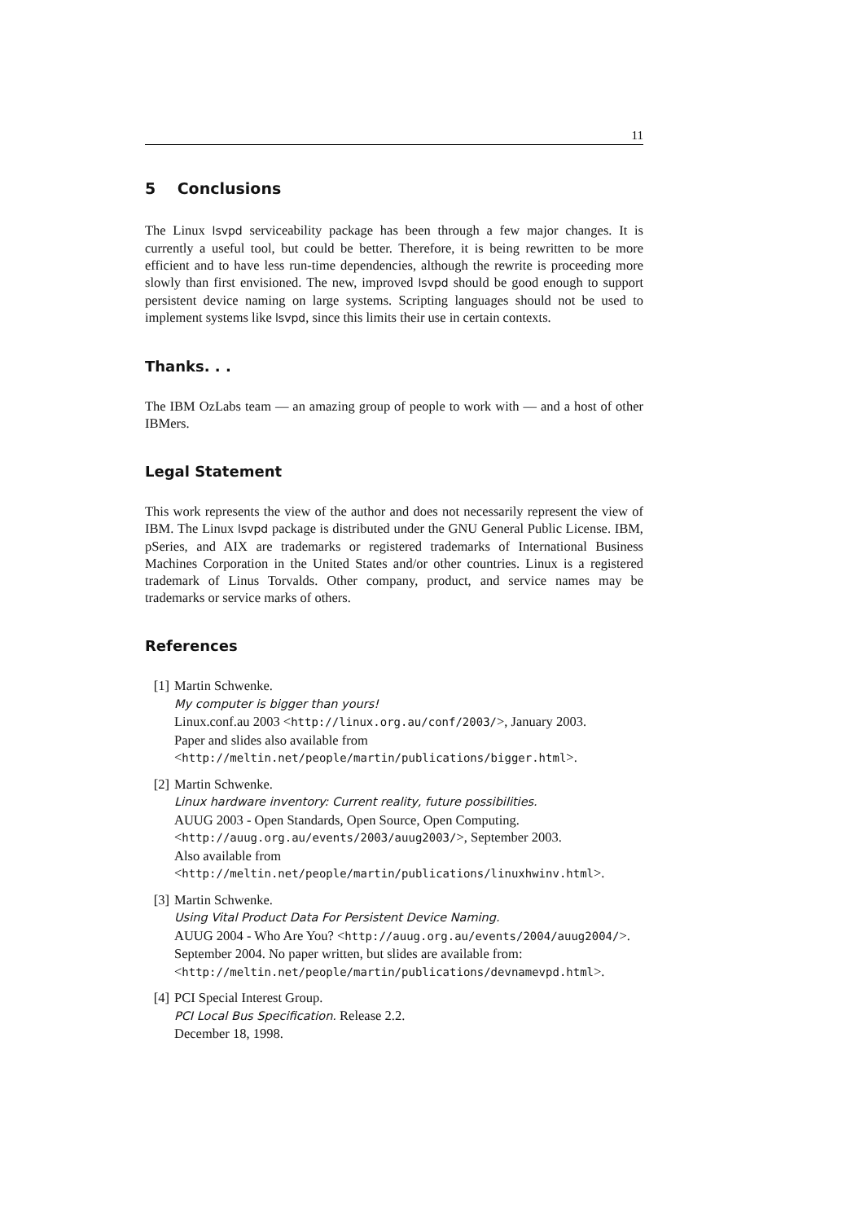11
5 Conclusions
The Linux lsvpd serviceability package has been through a few major changes. It is currently a useful tool, but could be better. Therefore, it is being rewritten to be more efficient and to have less run-time dependencies, although the rewrite is proceeding more slowly than first envisioned. The new, improved lsvpd should be good enough to support persistent device naming on large systems. Scripting languages should not be used to implement systems like lsvpd, since this limits their use in certain contexts.
Thanks. . .
The IBM OzLabs team — an amazing group of people to work with — and a host of other IBMers.
Legal Statement
This work represents the view of the author and does not necessarily represent the view of IBM. The Linux lsvpd package is distributed under the GNU General Public License. IBM, pSeries, and AIX are trademarks or registered trademarks of International Business Machines Corporation in the United States and/or other countries. Linux is a registered trademark of Linus Torvalds. Other company, product, and service names may be trademarks or service marks of others.
References
[1] Martin Schwenke.
My computer is bigger than yours!
Linux.conf.au 2003 <http://linux.org.au/conf/2003/>, January 2003.
Paper and slides also available from
<http://meltin.net/people/martin/publications/bigger.html>.
[2] Martin Schwenke.
Linux hardware inventory: Current reality, future possibilities.
AUUG 2003 - Open Standards, Open Source, Open Computing.
<http://auug.org.au/events/2003/auug2003/>, September 2003.
Also available from
<http://meltin.net/people/martin/publications/linuxhwinv.html>.
[3] Martin Schwenke.
Using Vital Product Data For Persistent Device Naming.
AUUG 2004 - Who Are You? <http://auug.org.au/events/2004/auug2004/>.
September 2004. No paper written, but slides are available from:
<http://meltin.net/people/martin/publications/devnamevpd.html>.
[4] PCI Special Interest Group.
PCI Local Bus Specification. Release 2.2.
December 18, 1998.